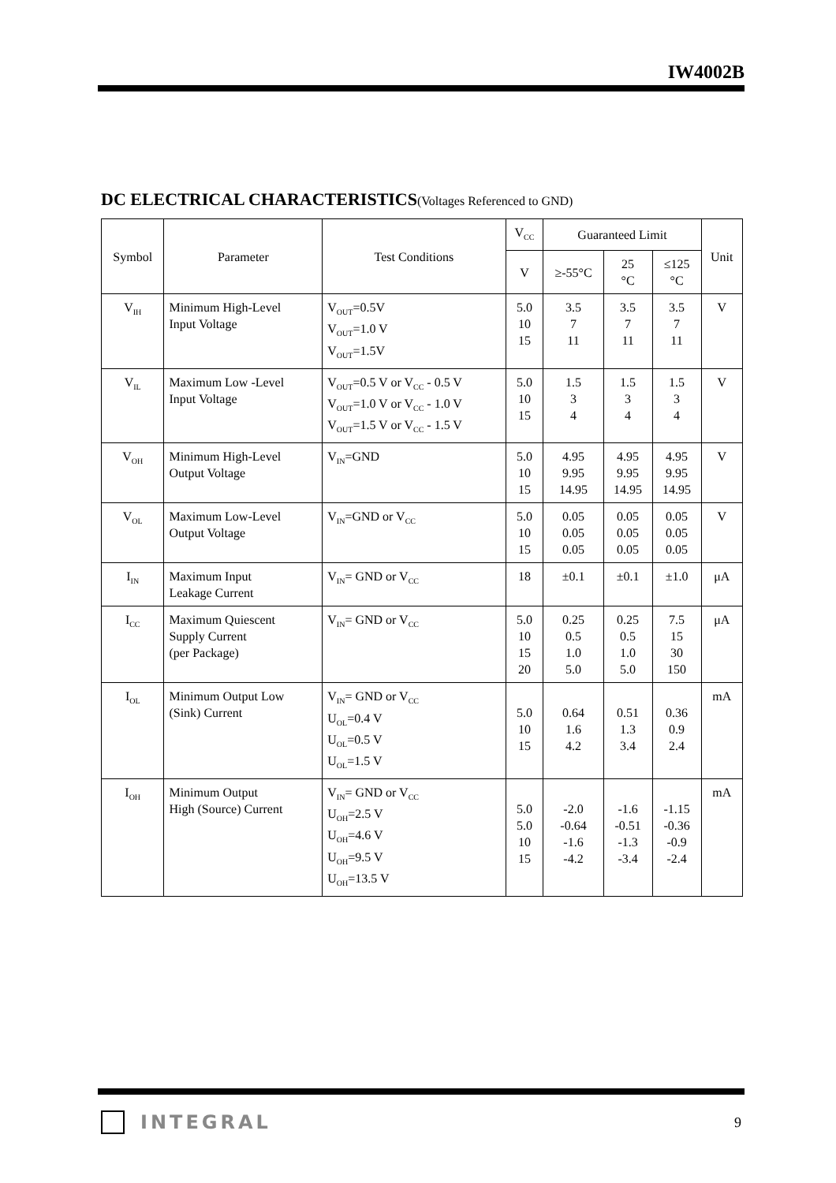IW4002B
DC ELECTRICAL CHARACTERISTICS(Voltages Referenced to GND)
| Symbol | Parameter | Test Conditions | V<sub>CC</sub> | Guaranteed Limit | | | Unit |
| --- | --- | --- | --- | --- | --- | --- | --- |
| | | | V | ≥-55°C | 25 °C | ≤125 °C | |
| V<sub>IH</sub> | Minimum High-Level Input Voltage | V<sub>OUT</sub>=0.5V V<sub>OUT</sub>=1.0 V V<sub>OUT</sub>=1.5V | 5.0 10 15 | 3.5 7 11 | 3.5 7 11 | 3.5 7 11 | V |
| V<sub>IL</sub> | Maximum Low -Level Input Voltage | V<sub>OUT</sub>=0.5 V or V<sub>CC</sub> - 0.5 V V<sub>OUT</sub>=1.0 V or V<sub>CC</sub> - 1.0 V V<sub>OUT</sub>=1.5 V or V<sub>CC</sub> - 1.5 V | 5.0 10 15 | 1.5 3 4 | 1.5 3 4 | 1.5 3 4 | V |
| V<sub>OH</sub> | Minimum High-Level Output Voltage | V<sub>IN</sub>=GND | 5.0 10 15 | 4.95 9.95 14.95 | 4.95 9.95 14.95 | 4.95 9.95 14.95 | V |
| V<sub>OL</sub> | Maximum Low-Level Output Voltage | V<sub>IN</sub>=GND or V<sub>CC</sub> | 5.0 10 15 | 0.05 0.05 0.05 | 0.05 0.05 0.05 | 0.05 0.05 0.05 | V |
| I<sub>IN</sub> | Maximum Input Leakage Current | V<sub>IN</sub>= GND or V<sub>CC</sub> | 18 | ±0.1 | ±0.1 | ±1.0 | μA |
| I<sub>CC</sub> | Maximum Quiescent Supply Current (per Package) | V<sub>IN</sub>= GND or V<sub>CC</sub> | 5.0 10 15 20 | 0.25 0.5 1.0 5.0 | 0.25 0.5 1.0 5.0 | 7.5 15 30 150 | μA |
| I<sub>OL</sub> | Minimum Output Low (Sink) Current | V<sub>IN</sub>= GND or V<sub>CC</sub> U<sub>OL</sub>=0.4 V U<sub>OL</sub>=0.5 V U<sub>OL</sub>=1.5 V | 5.0 10 15 | 0.64 1.6 4.2 | 0.51 1.3 3.4 | 0.36 0.9 2.4 | mA |
| I<sub>OH</sub> | Minimum Output High (Source) Current | V<sub>IN</sub>= GND or V<sub>CC</sub> U<sub>OH</sub>=2.5 V U<sub>OH</sub>=4.6 V U<sub>OH</sub>=9.5 V U<sub>OH</sub>=13.5 V | 5.0 5.0 10 15 | -2.0 -0.64 -1.6 -4.2 | -1.6 -0.51 -1.3 -3.4 | -1.15 -0.36 -0.9 -2.4 | mA |
INTEGRAL
9